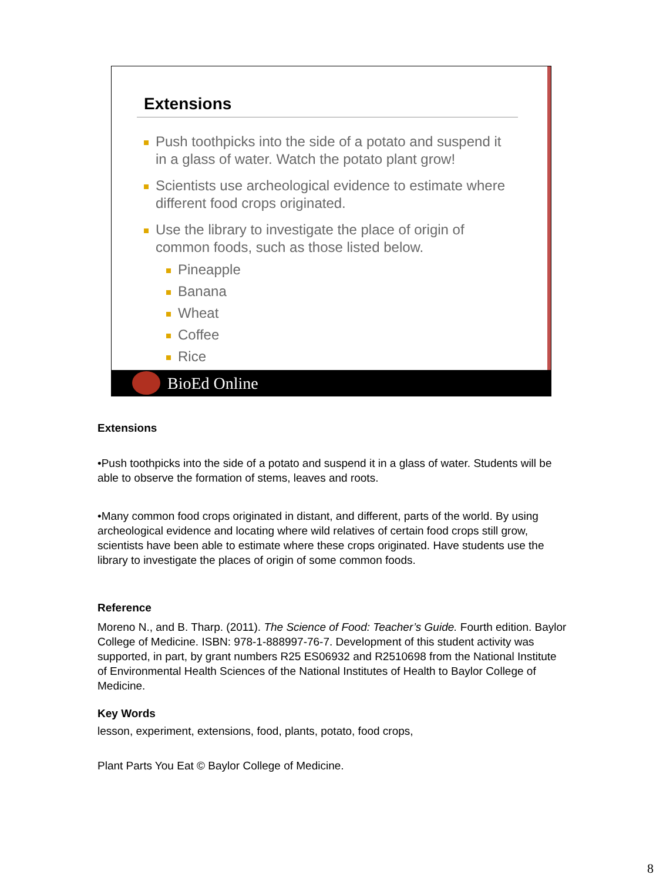Extensions
Push toothpicks into the side of a potato and suspend it in a glass of water. Watch the potato plant grow!
Scientists use archeological evidence to estimate where different food crops originated.
Use the library to investigate the place of origin of common foods, such as those listed below.
Pineapple
Banana
Wheat
Coffee
Rice
BioEd Online
Extensions
•Push toothpicks into the side of a potato and suspend it in a glass of water. Students will be able to observe the formation of stems, leaves and roots.
•Many common food crops originated in distant, and different, parts of the world. By using archeological evidence and locating where wild relatives of certain food crops still grow, scientists have been able to estimate where these crops originated. Have students use the library to investigate the places of origin of some common foods.
Reference
Moreno N., and B. Tharp. (2011). The Science of Food: Teacher’s Guide. Fourth edition. Baylor College of Medicine. ISBN: 978-1-888997-76-7. Development of this student activity was supported, in part, by grant numbers R25 ES06932 and R2510698 from the National Institute of Environmental Health Sciences of the National Institutes of Health to Baylor College of Medicine.
Key Words
lesson, experiment, extensions, food, plants, potato, food crops,
Plant Parts You Eat © Baylor College of Medicine.
8